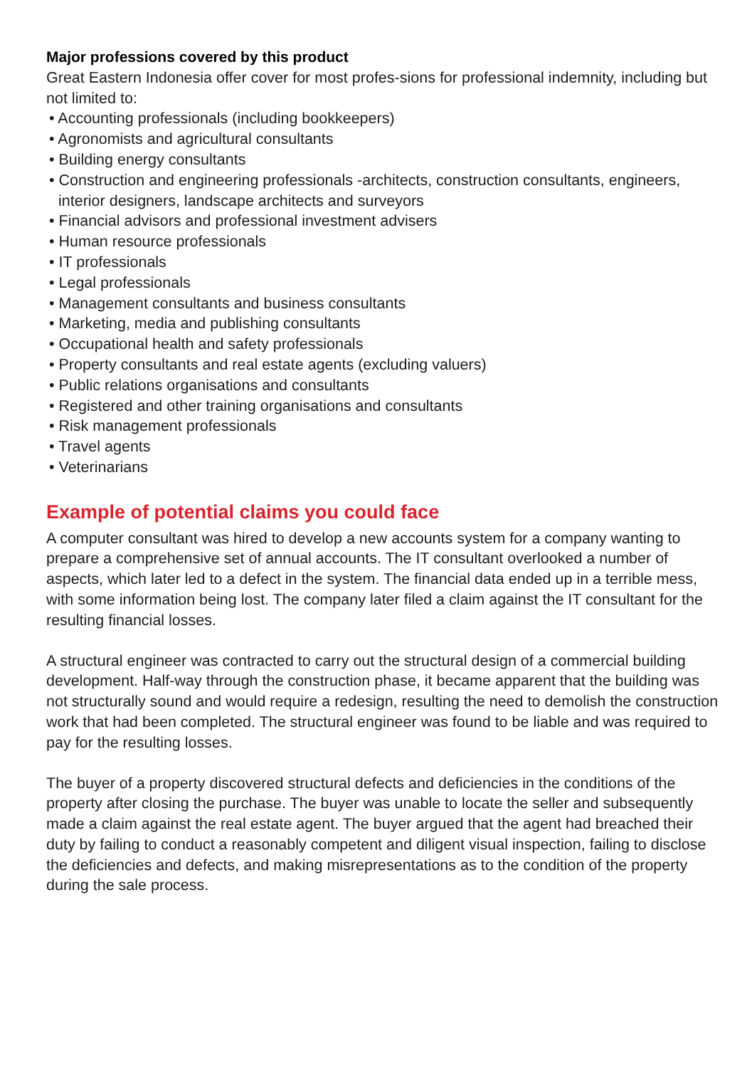Major professions covered by this product
Great Eastern Indonesia offer cover for most profes-sions for professional indemnity, including but not limited to:
• Accounting professionals (including bookkeepers)
• Agronomists and agricultural consultants
• Building energy consultants
• Construction and engineering professionals -architects, construction consultants, engineers, interior designers, landscape architects and surveyors
• Financial advisors and professional investment advisers
• Human resource professionals
• IT professionals
• Legal professionals
• Management consultants and business consultants
• Marketing, media and publishing consultants
• Occupational health and safety professionals
• Property consultants and real estate agents (excluding valuers)
• Public relations organisations and consultants
• Registered and other training organisations and consultants
• Risk management professionals
• Travel agents
• Veterinarians
Example of potential claims you could face
A computer consultant was hired to develop a new accounts system for a company wanting to prepare a comprehensive set of annual accounts. The IT consultant overlooked a number of aspects, which later led to a defect in the system. The financial data ended up in a terrible mess, with some information being lost. The company later filed a claim against the IT consultant for the resulting financial losses.
A structural engineer was contracted to carry out the structural design of a commercial building development. Half-way through the construction phase, it became apparent that the building was not structurally sound and would require a redesign, resulting the need to demolish the construction work that had been completed. The structural engineer was found to be liable and was required to pay for the resulting losses.
The buyer of a property discovered structural defects and deficiencies in the conditions of the property after closing the purchase. The buyer was unable to locate the seller and subsequently made a claim against the real estate agent. The buyer argued that the agent had breached their duty by failing to conduct a reasonably competent and diligent visual inspection, failing to disclose the deficiencies and defects, and making misrepresentations as to the condition of the property during the sale process.